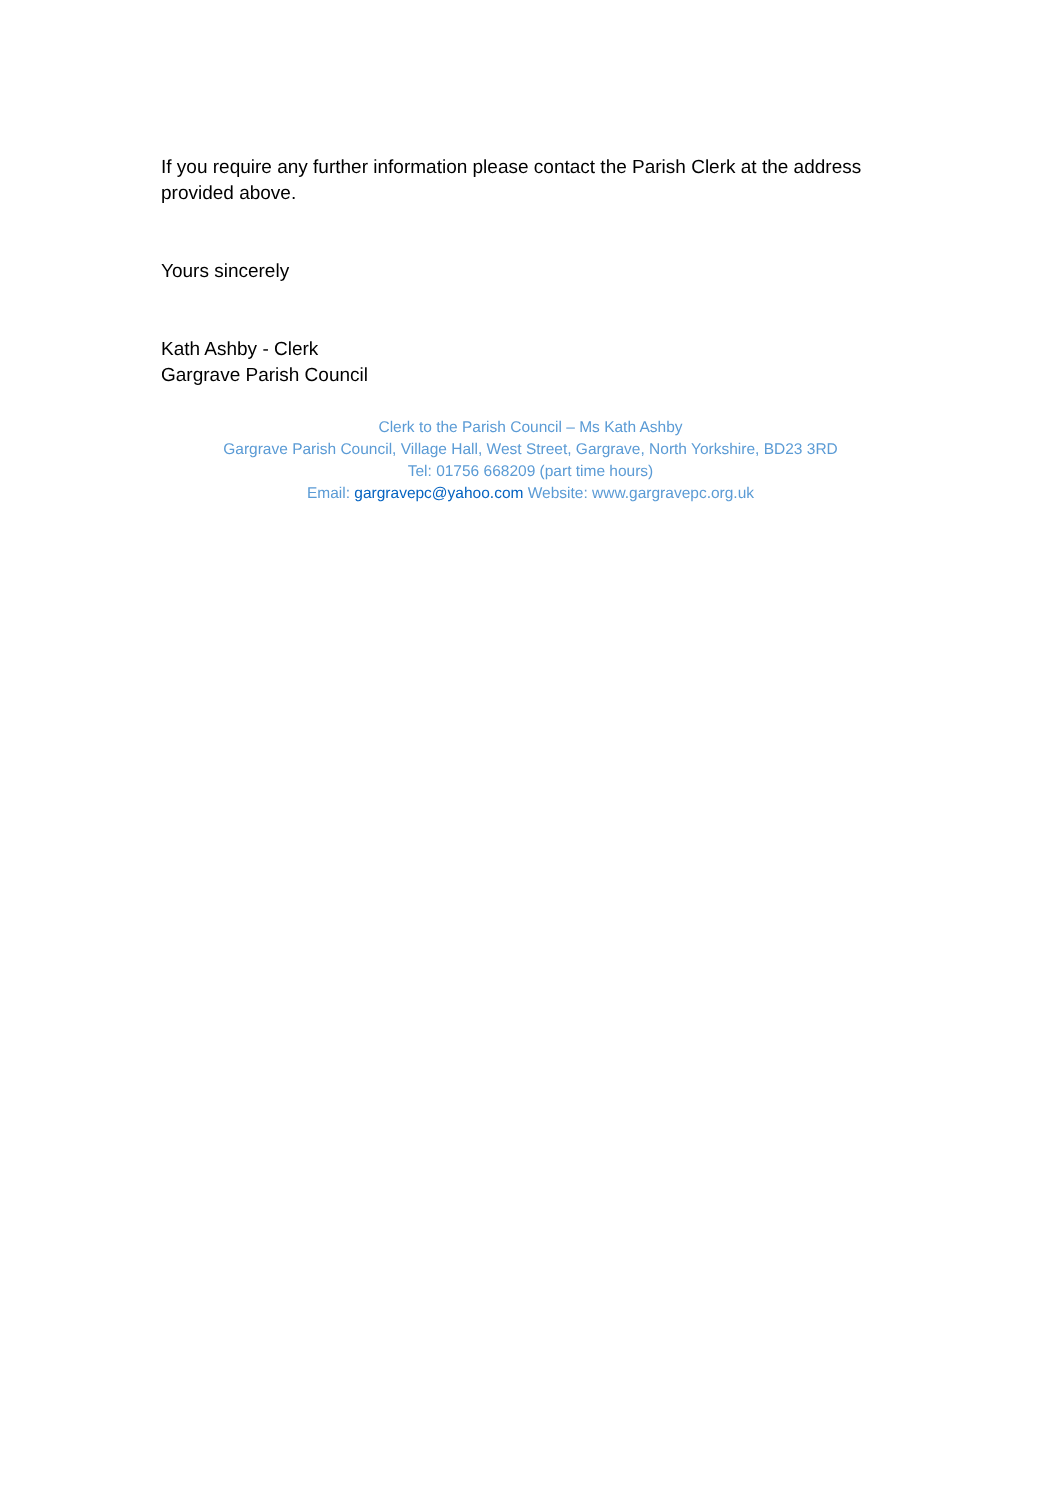If you require any further information please contact the Parish Clerk at the address provided above.
Yours sincerely
Kath Ashby - Clerk
Gargrave Parish Council
Clerk to the Parish Council – Ms Kath Ashby
Gargrave Parish Council, Village Hall, West Street, Gargrave, North Yorkshire, BD23 3RD
Tel: 01756 668209 (part time hours)
Email: gargravepc@yahoo.com Website: www.gargravepc.org.uk